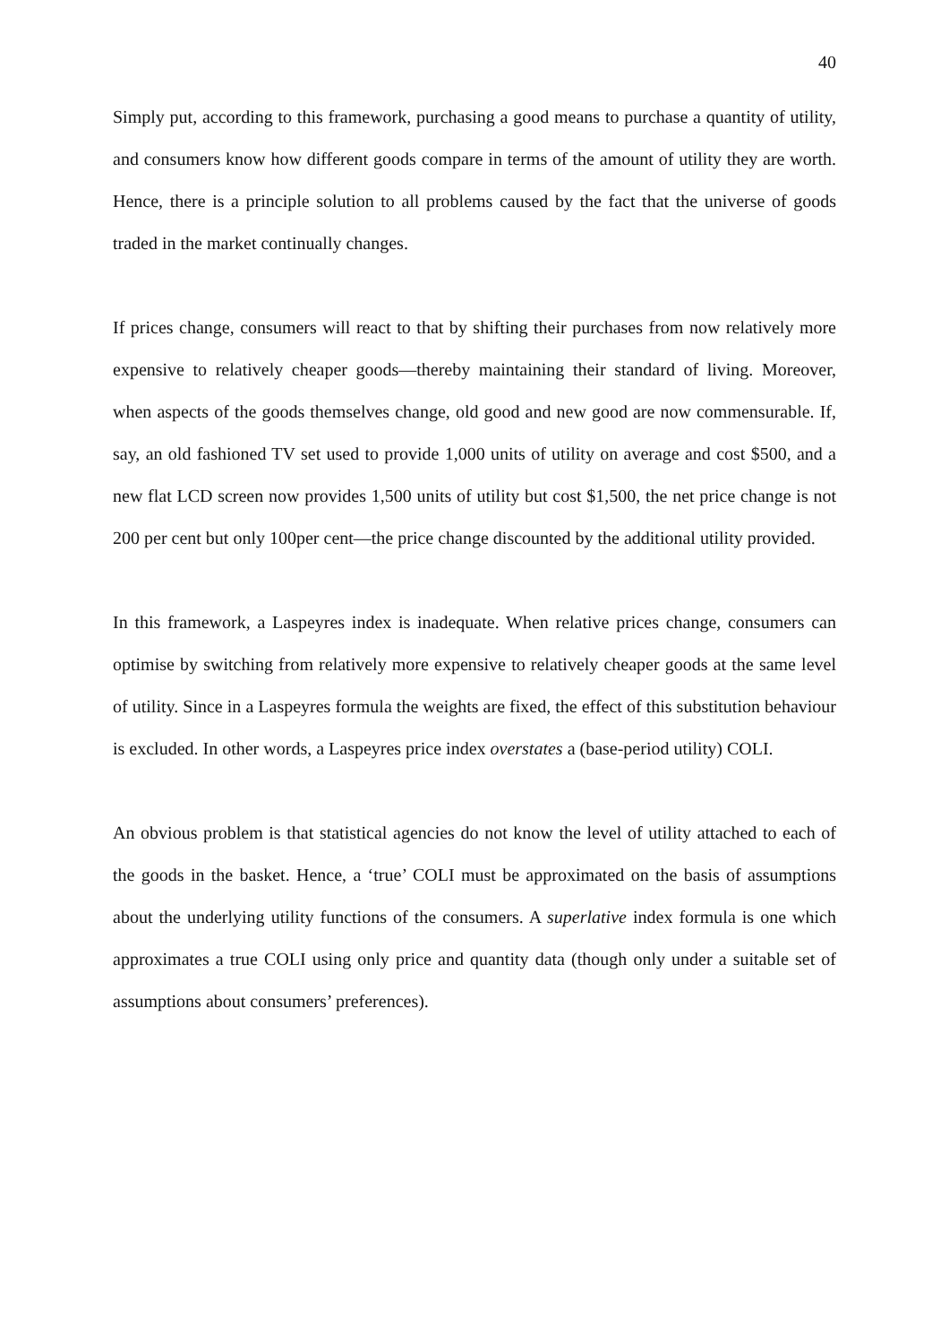40
Simply put, according to this framework, purchasing a good means to purchase a quantity of utility, and consumers know how different goods compare in terms of the amount of utility they are worth. Hence, there is a principle solution to all problems caused by the fact that the universe of goods traded in the market continually changes.
If prices change, consumers will react to that by shifting their purchases from now relatively more expensive to relatively cheaper goods—thereby maintaining their standard of living. Moreover, when aspects of the goods themselves change, old good and new good are now commensurable. If, say, an old fashioned TV set used to provide 1,000 units of utility on average and cost $500, and a new flat LCD screen now provides 1,500 units of utility but cost $1,500, the net price change is not 200 per cent but only 100per cent—the price change discounted by the additional utility provided.
In this framework, a Laspeyres index is inadequate. When relative prices change, consumers can optimise by switching from relatively more expensive to relatively cheaper goods at the same level of utility. Since in a Laspeyres formula the weights are fixed, the effect of this substitution behaviour is excluded. In other words, a Laspeyres price index overstates a (base-period utility) COLI.
An obvious problem is that statistical agencies do not know the level of utility attached to each of the goods in the basket. Hence, a ‘true’ COLI must be approximated on the basis of assumptions about the underlying utility functions of the consumers. A superlative index formula is one which approximates a true COLI using only price and quantity data (though only under a suitable set of assumptions about consumers’ preferences).